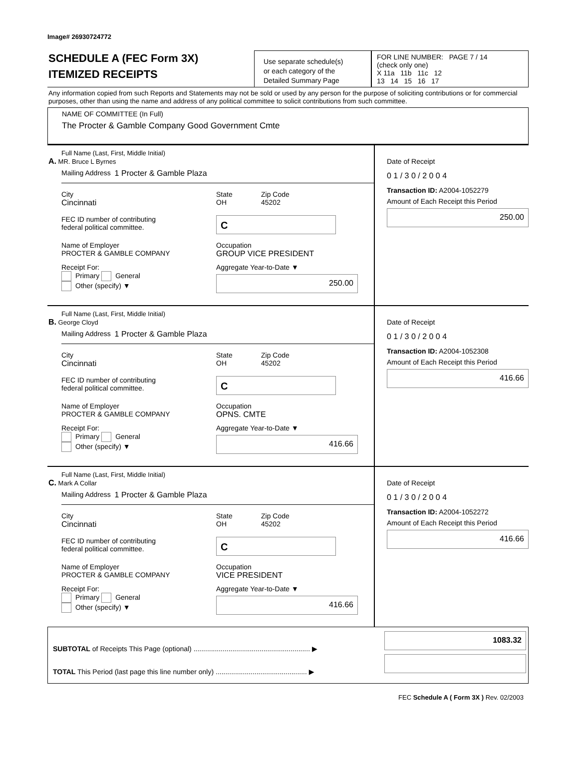Image# 26930724772
SCHEDULE A (FEC Form 3X)
ITEMIZED RECEIPTS
Use separate schedule(s)
or each category of the
Detailed Summary Page
FOR LINE NUMBER: PAGE 7 / 14
(check only one)
X 11a 11b 11c 12
13 14 15 16 17
Any information copied from such Reports and Statements may not be sold or used by any person for the purpose of soliciting contributions or for commercial purposes, other than using the name and address of any political committee to solicit contributions from such committee.
NAME OF COMMITTEE (In Full)
The Procter & Gamble Company Good Government Cmte
Full Name (Last, First, Middle Initial)
A. MR. Bruce L Byrnes
Mailing Address 1 Procter & Gamble Plaza
City
Cincinnati
State
OH
Zip Code
45202
FEC ID number of contributing
federal political committee.
C
Name of Employer
PROCTER & GAMBLE COMPANY
Occupation
GROUP VICE PRESIDENT
Receipt For:
Primary General
Other (specify) ▼
Aggregate Year-to-Date ▼
250.00
Date of Receipt
0 1 / 3 0 / 2 0 0 4
Transaction ID: A2004-1052279
Amount of Each Receipt this Period
250.00
Full Name (Last, First, Middle Initial)
B. George Cloyd
Mailing Address 1 Procter & Gamble Plaza
City
Cincinnati
State
OH
Zip Code
45202
FEC ID number of contributing
federal political committee.
C
Name of Employer
PROCTER & GAMBLE COMPANY
Occupation
OPNS. CMTE
Receipt For:
Primary General
Other (specify) ▼
Aggregate Year-to-Date ▼
416.66
Date of Receipt
0 1 / 3 0 / 2 0 0 4
Transaction ID: A2004-1052308
Amount of Each Receipt this Period
416.66
Full Name (Last, First, Middle Initial)
C. Mark A Collar
Mailing Address 1 Procter & Gamble Plaza
City
Cincinnati
State
OH
Zip Code
45202
FEC ID number of contributing
federal political committee.
C
Name of Employer
PROCTER & GAMBLE COMPANY
Occupation
VICE PRESIDENT
Receipt For:
Primary General
Other (specify) ▼
Aggregate Year-to-Date ▼
416.66
Date of Receipt
0 1 / 3 0 / 2 0 0 4
Transaction ID: A2004-1052272
Amount of Each Receipt this Period
416.66
SUBTOTAL of Receipts This Page (optional) ............................................................ ▶
TOTAL This Period (last page this line number only) ............................................... ▶
1083.32
FEC Schedule A ( Form 3X ) Rev. 02/2003